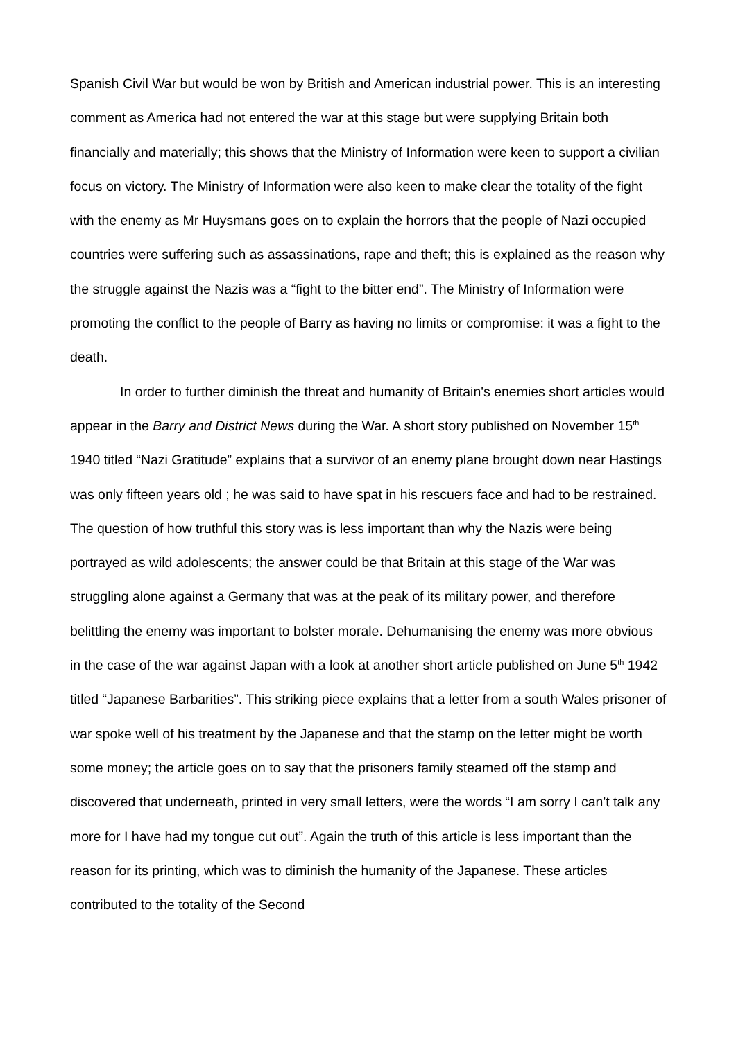Spanish Civil War but would be won by British and American industrial power. This is an interesting comment as America had not entered the war at this stage but were supplying Britain both financially and materially; this shows that the Ministry of Information were keen to support a civilian focus on victory. The Ministry of Information were also keen to make clear the totality of the fight with the enemy as Mr Huysmans goes on to explain the horrors that the people of Nazi occupied countries were suffering such as assassinations, rape and theft; this is explained as the reason why the struggle against the Nazis was a “fight to the bitter end”. The Ministry of Information were promoting the conflict to the people of Barry as having no limits or compromise: it was a fight to the death.
In order to further diminish the threat and humanity of Britain's enemies short articles would appear in the Barry and District News during the War. A short story published on November 15<sup>th</sup> 1940 titled “Nazi Gratitude” explains that a survivor of an enemy plane brought down near Hastings was only fifteen years old ; he was said to have spat in his rescuers face and had to be restrained. The question of how truthful this story was is less important than why the Nazis were being portrayed as wild adolescents; the answer could be that Britain at this stage of the War was struggling alone against a Germany that was at the peak of its military power, and therefore belittling the enemy was important to bolster morale. Dehumanising the enemy was more obvious in the case of the war against Japan with a look at another short article published on June 5<sup>th</sup> 1942 titled “Japanese Barbarities”. This striking piece explains that a letter from a south Wales prisoner of war spoke well of his treatment by the Japanese and that the stamp on the letter might be worth some money; the article goes on to say that the prisoners family steamed off the stamp and discovered that underneath, printed in very small letters, were the words “I am sorry I can't talk any more for I have had my tongue cut out”. Again the truth of this article is less important than the reason for its printing, which was to diminish the humanity of the Japanese. These articles contributed to the totality of the Second